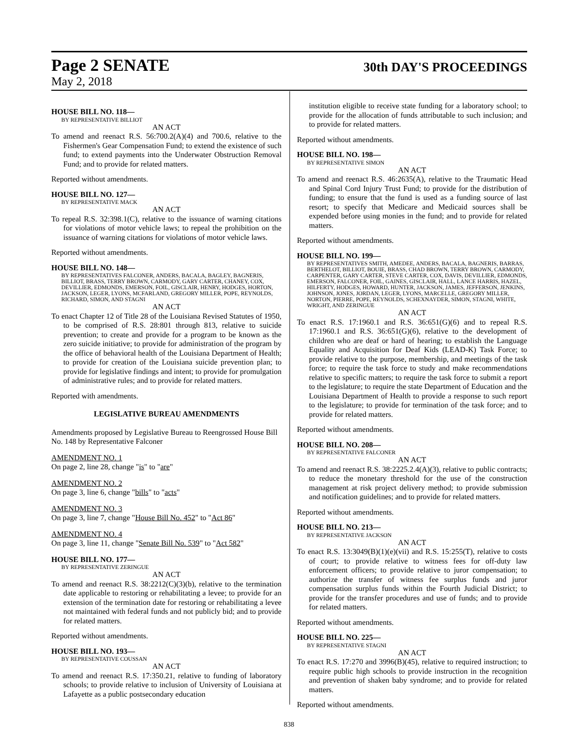Page 2 SENATE 30th DAY'S PROCEEDINGS
May 2, 2018
HOUSE BILL NO. 118—
BY REPRESENTATIVE BILLIOT
AN ACT
To amend and reenact R.S. 56:700.2(A)(4) and 700.6, relative to the Fishermen's Gear Compensation Fund; to extend the existence of such fund; to extend payments into the Underwater Obstruction Removal Fund; and to provide for related matters.
Reported without amendments.
HOUSE BILL NO. 127—
BY REPRESENTATIVE MACK
AN ACT
To repeal R.S. 32:398.1(C), relative to the issuance of warning citations for violations of motor vehicle laws; to repeal the prohibition on the issuance of warning citations for violations of motor vehicle laws.
Reported without amendments.
HOUSE BILL NO. 148—
BY REPRESENTATIVES FALCONER, ANDERS, BACALA, BAGLEY, BAGNERIS, BILLIOT, BRASS, TERRY BROWN, CARMODY, GARY CARTER, CHANEY, COX, DEVILLIER, EDMONDS, EMERSON, FOIL, GISCLAIR, HENRY, HODGES, HORTON, JACKSON, LEGER, LYONS, MCFARLAND, GREGORY MILLER, POPE, REYNOLDS, RICHARD, SIMON, AND STAGNI
AN ACT
To enact Chapter 12 of Title 28 of the Louisiana Revised Statutes of 1950, to be comprised of R.S. 28:801 through 813, relative to suicide prevention; to create and provide for a program to be known as the zero suicide initiative; to provide for administration of the program by the office of behavioral health of the Louisiana Department of Health; to provide for creation of the Louisiana suicide prevention plan; to provide for legislative findings and intent; to provide for promulgation of administrative rules; and to provide for related matters.
Reported with amendments.
LEGISLATIVE BUREAU AMENDMENTS
Amendments proposed by Legislative Bureau to Reengrossed House Bill No. 148 by Representative Falconer
AMENDMENT NO. 1
On page 2, line 28, change "is" to "are"
AMENDMENT NO. 2
On page 3, line 6, change "bills" to "acts"
AMENDMENT NO. 3
On page 3, line 7, change "House Bill No. 452" to "Act 86"
AMENDMENT NO. 4
On page 3, line 11, change "Senate Bill No. 539" to "Act 582"
HOUSE BILL NO. 177—
BY REPRESENTATIVE ZERINGUE
AN ACT
To amend and reenact R.S. 38:2212(C)(3)(b), relative to the termination date applicable to restoring or rehabilitating a levee; to provide for an extension of the termination date for restoring or rehabilitating a levee not maintained with federal funds and not publicly bid; and to provide for related matters.
Reported without amendments.
HOUSE BILL NO. 193—
BY REPRESENTATIVE COUSSAN
AN ACT
To amend and reenact R.S. 17:350.21, relative to funding of laboratory schools; to provide relative to inclusion of University of Louisiana at Lafayette as a public postsecondary education
institution eligible to receive state funding for a laboratory school; to provide for the allocation of funds attributable to such inclusion; and to provide for related matters.
Reported without amendments.
HOUSE BILL NO. 198—
BY REPRESENTATIVE SIMON
AN ACT
To amend and reenact R.S. 46:2635(A), relative to the Traumatic Head and Spinal Cord Injury Trust Fund; to provide for the distribution of funding; to ensure that the fund is used as a funding source of last resort; to specify that Medicare and Medicaid sources shall be expended before using monies in the fund; and to provide for related matters.
Reported without amendments.
HOUSE BILL NO. 199—
BY REPRESENTATIVES SMITH, AMEDEE, ANDERS, BACALA, BAGNERIS, BARRAS, BERTHELOT, BILLIOT, BOUIE, BRASS, CHAD BROWN, TERRY BROWN, CARMODY, CARPENTER, GARY CARTER, STEVE CARTER, COX, DAVIS, DEVILLIER, EDMONDS, EMERSON, FALCONER, FOIL, GAINES, GISCLAIR, HALL, LANCE HARRIS, HAZEL, HILFERTY, HODGES, HOWARD, HUNTER, JACKSON, JAMES, JEFFERSON, JENKINS, JOHNSON, JONES, JORDAN, LEGER, LYONS, MARCELLE, GREGORY MILLER, NORTON, PIERRE, POPE, REYNOLDS, SCHEXNAYDER, SIMON, STAGNI, WHITE, WRIGHT, AND ZERINGUE
AN ACT
To enact R.S. 17:1960.1 and R.S. 36:651(G)(6) and to repeal R.S. 17:1960.1 and R.S. 36:651(G)(6), relative to the development of children who are deaf or hard of hearing; to establish the Language Equality and Acquisition for Deaf Kids (LEAD-K) Task Force; to provide relative to the purpose, membership, and meetings of the task force; to require the task force to study and make recommendations relative to specific matters; to require the task force to submit a report to the legislature; to require the state Department of Education and the Louisiana Department of Health to provide a response to such report to the legislature; to provide for termination of the task force; and to provide for related matters.
Reported without amendments.
HOUSE BILL NO. 208—
BY REPRESENTATIVE FALCONER
AN ACT
To amend and reenact R.S. 38:2225.2.4(A)(3), relative to public contracts; to reduce the monetary threshold for the use of the construction management at risk project delivery method; to provide submission and notification guidelines; and to provide for related matters.
Reported without amendments.
HOUSE BILL NO. 213—
BY REPRESENTATIVE JACKSON
AN ACT
To enact R.S. 13:3049(B)(1)(e)(vii) and R.S. 15:255(T), relative to costs of court; to provide relative to witness fees for off-duty law enforcement officers; to provide relative to juror compensation; to authorize the transfer of witness fee surplus funds and juror compensation surplus funds within the Fourth Judicial District; to provide for the transfer procedures and use of funds; and to provide for related matters.
Reported without amendments.
HOUSE BILL NO. 225—
BY REPRESENTATIVE STAGNI
AN ACT
To enact R.S. 17:270 and 3996(B)(45), relative to required instruction; to require public high schools to provide instruction in the recognition and prevention of shaken baby syndrome; and to provide for related matters.
Reported without amendments.
838